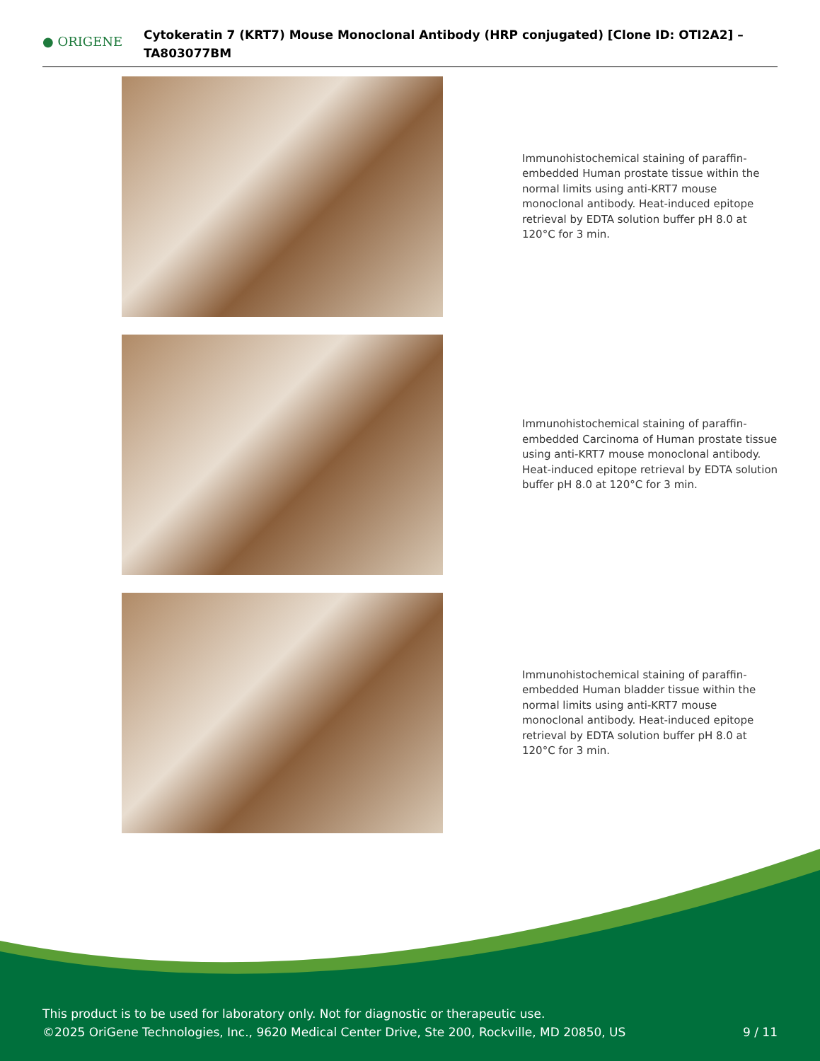● ORIGENE
Cytokeratin 7 (KRT7) Mouse Monoclonal Antibody (HRP conjugated) [Clone ID: OTI2A2] – TA803077BM
Immunohistochemical staining of paraffin-embedded Human prostate tissue within the normal limits using anti-KRT7 mouse monoclonal antibody. Heat-induced epitope retrieval by EDTA solution buffer pH 8.0 at 120°C for 3 min.
Immunohistochemical staining of paraffin-embedded Carcinoma of Human prostate tissue using anti-KRT7 mouse monoclonal antibody. Heat-induced epitope retrieval by EDTA solution buffer pH 8.0 at 120°C for 3 min.
Immunohistochemical staining of paraffin-embedded Human bladder tissue within the normal limits using anti-KRT7 mouse monoclonal antibody. Heat-induced epitope retrieval by EDTA solution buffer pH 8.0 at 120°C for 3 min.
This product is to be used for laboratory only. Not for diagnostic or therapeutic use.
©2025 OriGene Technologies, Inc., 9620 Medical Center Drive, Ste 200, Rockville, MD 20850, US 9 / 11